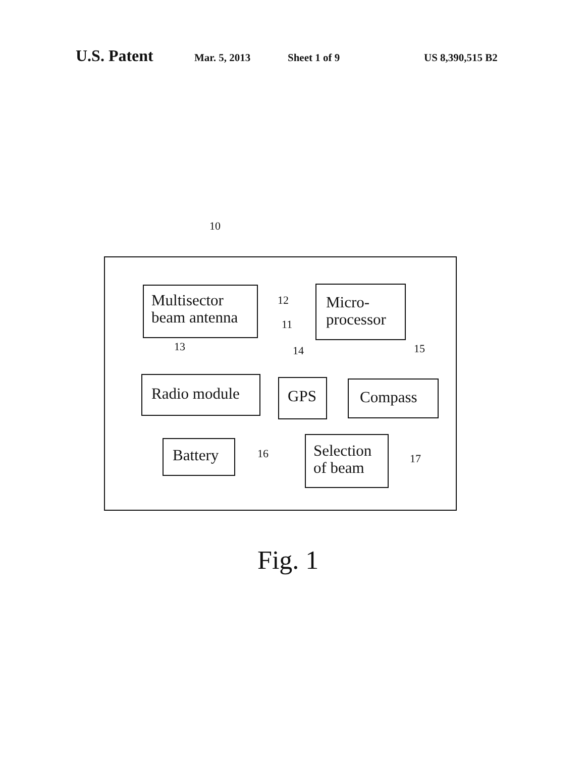U.S. Patent Mar. 5, 2013 Sheet 1 of 9 US 8,390,515 B2
10
Multisector
beam antenna
12
11
Micro-
processor
13 14 15
Radio module GPS Compass
Battery 16 Selection
of beam
17
Fig. 1